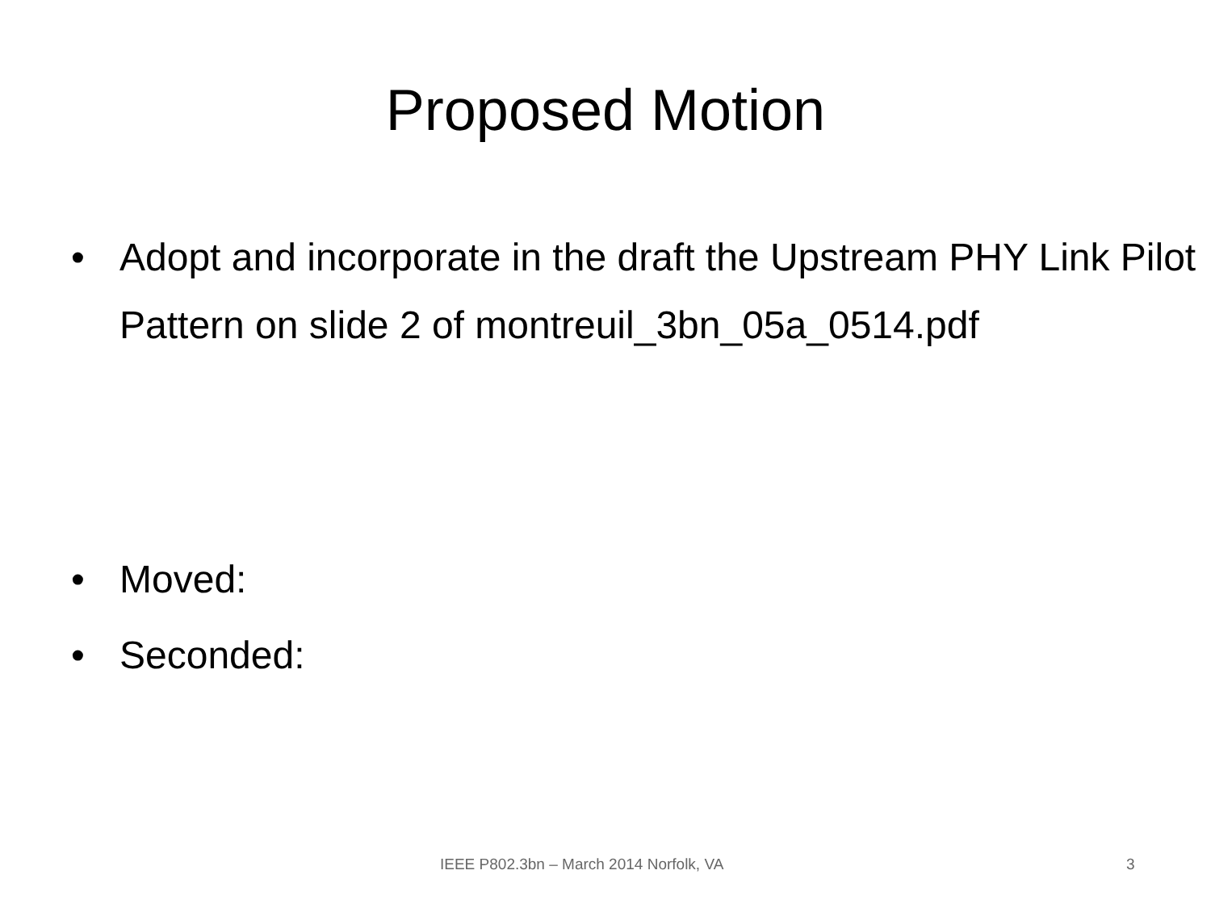Proposed Motion
• Adopt and incorporate in the draft the Upstream PHY Link Pilot Pattern on slide 2 of montreuil_3bn_05a_0514.pdf
• Moved:
• Seconded:
IEEE P802.3bn – March 2014 Norfolk, VA 3